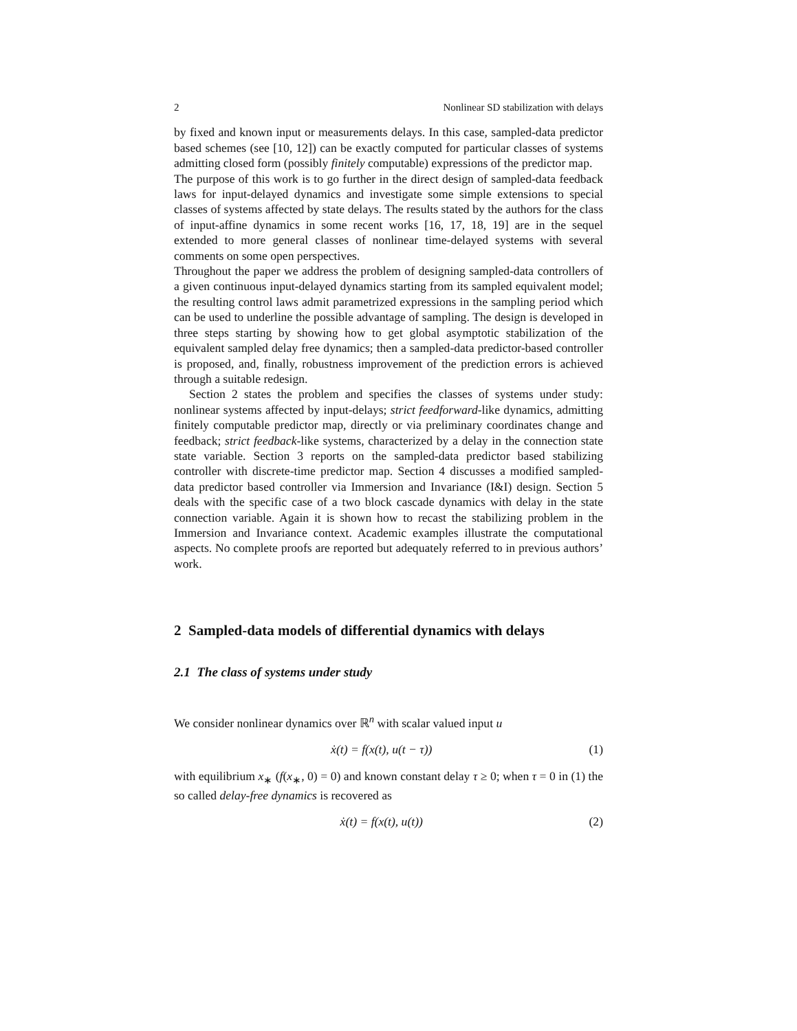2 Nonlinear SD stabilization with delays
by fixed and known input or measurements delays. In this case, sampled-data predictor based schemes (see [10, 12]) can be exactly computed for particular classes of systems admitting closed form (possibly finitely computable) expressions of the predictor map.
The purpose of this work is to go further in the direct design of sampled-data feedback laws for input-delayed dynamics and investigate some simple extensions to special classes of systems affected by state delays. The results stated by the authors for the class of input-affine dynamics in some recent works [16, 17, 18, 19] are in the sequel extended to more general classes of nonlinear time-delayed systems with several comments on some open perspectives.
Throughout the paper we address the problem of designing sampled-data controllers of a given continuous input-delayed dynamics starting from its sampled equivalent model; the resulting control laws admit parametrized expressions in the sampling period which can be used to underline the possible advantage of sampling. The design is developed in three steps starting by showing how to get global asymptotic stabilization of the equivalent sampled delay free dynamics; then a sampled-data predictor-based controller is proposed, and, finally, robustness improvement of the prediction errors is achieved through a suitable redesign.
Section 2 states the problem and specifies the classes of systems under study: nonlinear systems affected by input-delays; strict feedforward-like dynamics, admitting finitely computable predictor map, directly or via preliminary coordinates change and feedback; strict feedback-like systems, characterized by a delay in the connection state state variable. Section 3 reports on the sampled-data predictor based stabilizing controller with discrete-time predictor map. Section 4 discusses a modified sampled-data predictor based controller via Immersion and Invariance (I&I) design. Section 5 deals with the specific case of a two block cascade dynamics with delay in the state connection variable. Again it is shown how to recast the stabilizing problem in the Immersion and Invariance context. Academic examples illustrate the computational aspects. No complete proofs are reported but adequately referred to in previous authors’ work.
2 Sampled-data models of differential dynamics with delays
2.1 The class of systems under study
We consider nonlinear dynamics over ℝ<sup>n</sup> with scalar valued input u
ẋ(t) = f(x(t), u(t − τ)) (1)
with equilibrium x<sub>∗</sub> (f(x<sub>∗</sub>, 0) = 0) and known constant delay τ ≥ 0; when τ = 0 in (1) the so called delay-free dynamics is recovered as
ẋ(t) = f(x(t), u(t)) (2)